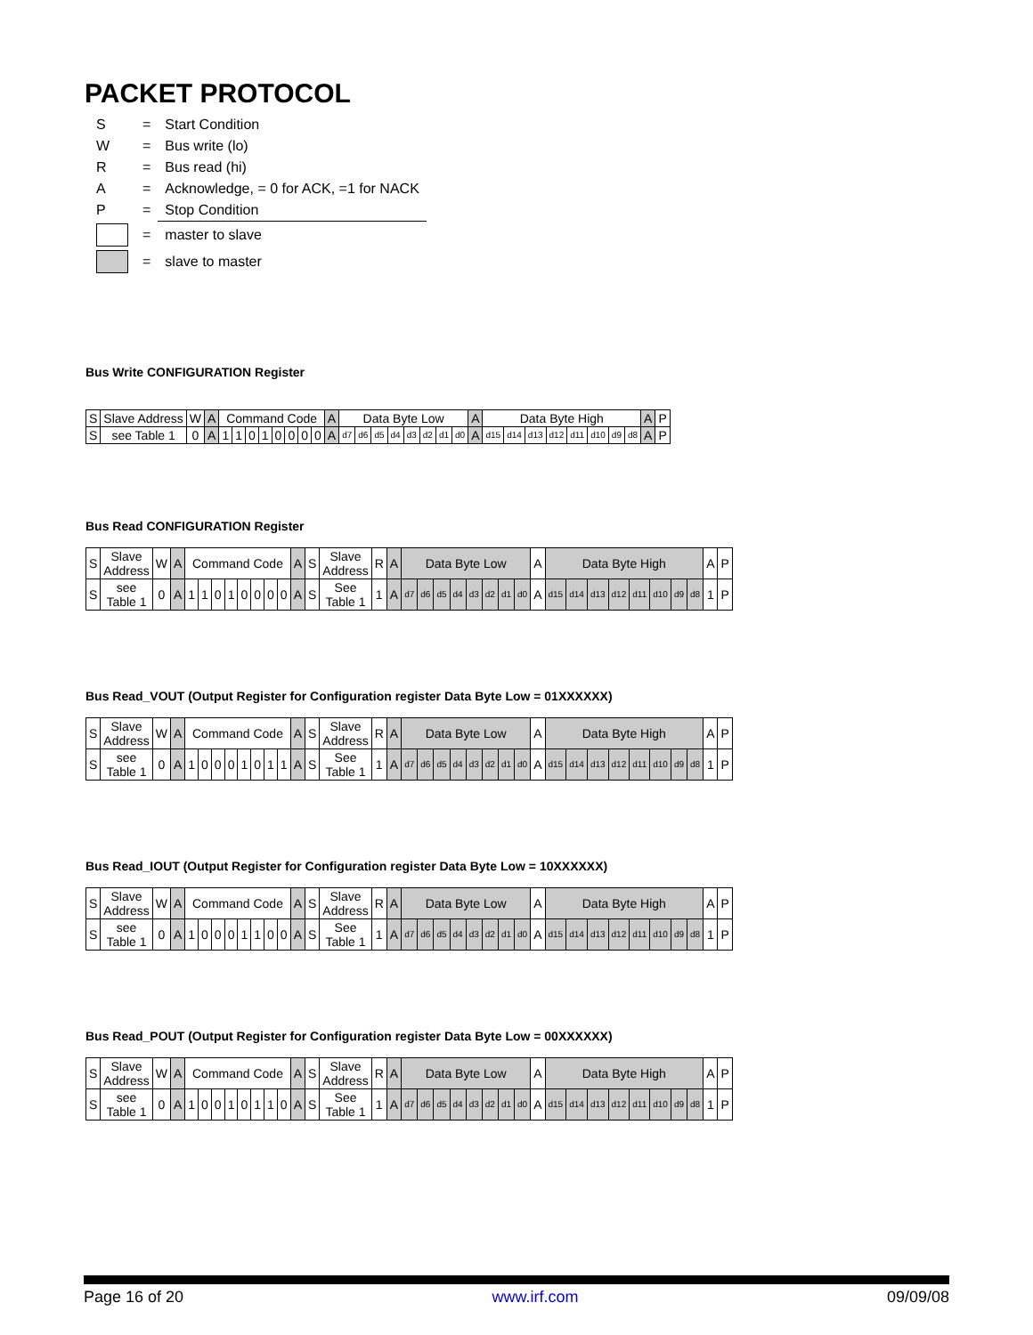PACKET PROTOCOL
| S | = | Start Condition |
| W | = | Bus write (lo) |
| R | = | Bus read (hi) |
| A | = | Acknowledge, = 0 for ACK, =1 for NACK |
| P | = | Stop Condition |
| | = | master to slave |
| | = | slave to master |
Bus Write CONFIGURATION Register
| S | Slave Address | W | A | Command Code | | | | | | | | A | Data Byte Low | | | | | | | | A | Data Byte High | | | | | | | | A | P |
| S | see Table 1 | 0 | A | 1 | 1 | 0 | 1 | 0 | 0 | 0 | 0 | A | d7 | d6 | d5 | d4 | d3 | d2 | d1 | d0 | A | d15 | d14 | d13 | d12 | d11 | d10 | d9 | d8 | A | P |
Bus Read CONFIGURATION Register
| S | Slave Address | W | A | Command Code | | | | | | | | A | S | Slave Address | R | A | Data Byte Low | | | | | | | | A | Data Byte High | | | | | | | | A | P |
| S | see Table 1 | 0 | A | 1 | 1 | 0 | 1 | 0 | 0 | 0 | 0 | A | S | See Table 1 | 1 | A | d7 | d6 | d5 | d4 | d3 | d2 | d1 | d0 | A | d15 | d14 | d13 | d12 | d11 | d10 | d9 | d8 | 1 | P |
Bus Read_VOUT (Output Register for Configuration register Data Byte Low = 01XXXXXX)
| S | Slave Address | W | A | Command Code | | | | | | | | A | S | Slave Address | R | A | Data Byte Low | | | | | | | | A | Data Byte High | | | | | | | | A | P |
| S | see Table 1 | 0 | A | 1 | 0 | 0 | 0 | 1 | 0 | 1 | 1 | A | S | See Table 1 | 1 | A | d7 | d6 | d5 | d4 | d3 | d2 | d1 | d0 | A | d15 | d14 | d13 | d12 | d11 | d10 | d9 | d8 | 1 | P |
Bus Read_IOUT (Output Register for Configuration register Data Byte Low = 10XXXXXX)
| S | Slave Address | W | A | Command Code | | | | | | | | A | S | Slave Address | R | A | Data Byte Low | | | | | | | | A | Data Byte High | | | | | | | | A | P |
| S | see Table 1 | 0 | A | 1 | 0 | 0 | 0 | 1 | 1 | 0 | 0 | A | S | See Table 1 | 1 | A | d7 | d6 | d5 | d4 | d3 | d2 | d1 | d0 | A | d15 | d14 | d13 | d12 | d11 | d10 | d9 | d8 | 1 | P |
Bus Read_POUT (Output Register for Configuration register Data Byte Low = 00XXXXXX)
| S | Slave Address | W | A | Command Code | | | | | | | | A | S | Slave Address | R | A | Data Byte Low | | | | | | | | A | Data Byte High | | | | | | | | A | P |
| S | see Table 1 | 0 | A | 1 | 0 | 0 | 1 | 0 | 1 | 1 | 0 | A | S | See Table 1 | 1 | A | d7 | d6 | d5 | d4 | d3 | d2 | d1 | d0 | A | d15 | d14 | d13 | d12 | d11 | d10 | d9 | d8 | 1 | P |
Page 16 of 20 www.irf.com 09/09/08